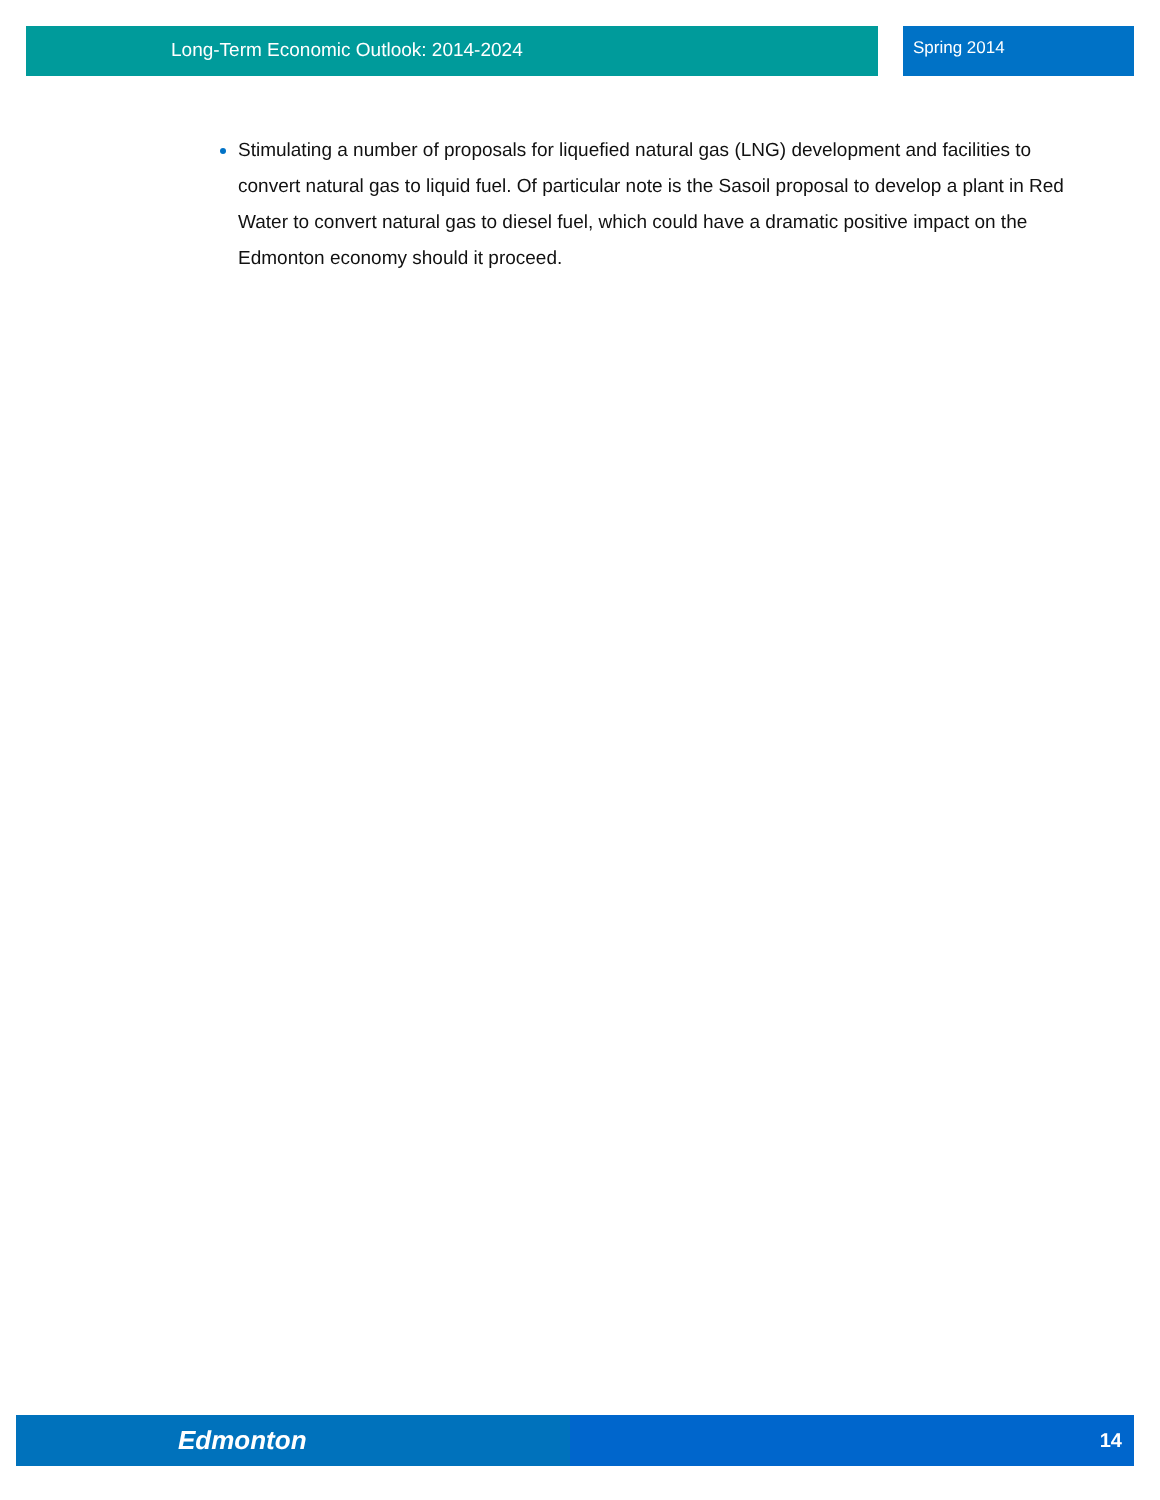Long-Term Economic Outlook: 2014-2024
Spring 2014
Stimulating a number of proposals for liquefied natural gas (LNG) development and facilities to convert natural gas to liquid fuel. Of particular note is the Sasoil proposal to develop a plant in Red Water to convert natural gas to diesel fuel, which could have a dramatic positive impact on the Edmonton economy should it proceed.
Edmonton
14